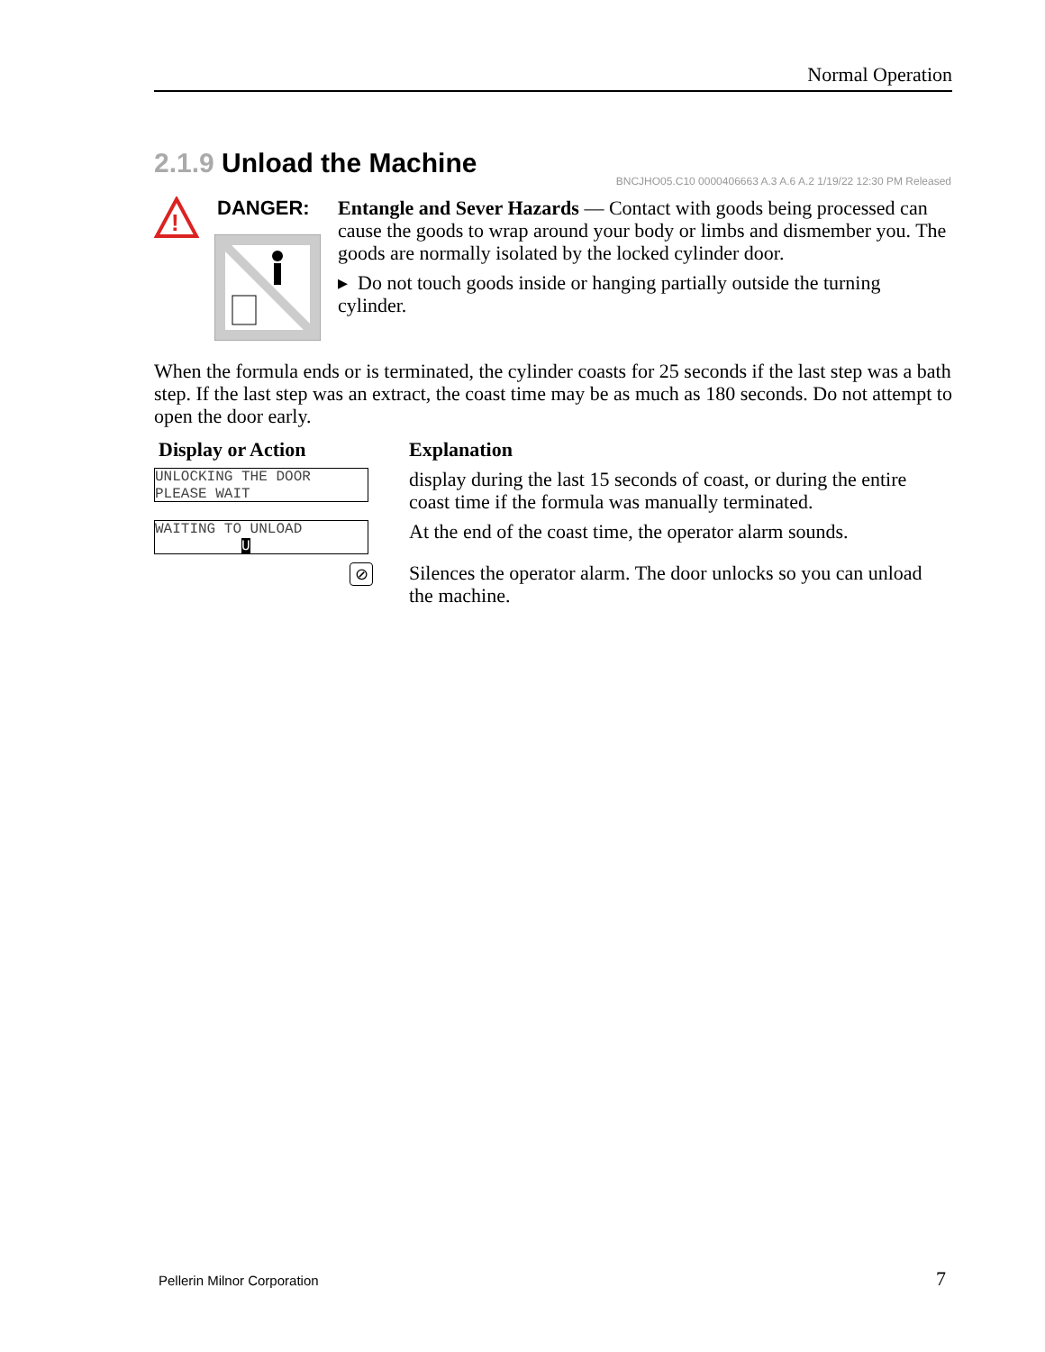Normal Operation
2.1.9 Unload the Machine
BNCJHO05.C10 0000406663 A.3 A.6 A.2 1/19/22 12:30 PM Released
!
DANGER:
Entangle and Sever Hazards — Contact with goods being processed can cause the goods to wrap around your body or limbs and dismember you. The goods are normally isolated by the locked cylinder door.
▸ Do not touch goods inside or hanging partially outside the turning cylinder.
When the formula ends or is terminated, the cylinder coasts for 25 seconds if the last step was a bath step. If the last step was an extract, the coast time may be as much as 180 seconds. Do not attempt to open the door early.
| Display or Action | Explanation |
| --- | --- |
| UNLOCKING THE DOOR PLEASE WAIT | display during the last 15 seconds of coast, or during the entire coast time if the formula was manually terminated. |
| WAITING TO UNLOAD U | At the end of the coast time, the operator alarm sounds. |
| ⊘ | Silences the operator alarm. The door unlocks so you can unload the machine. |
Pellerin Milnor Corporation 7